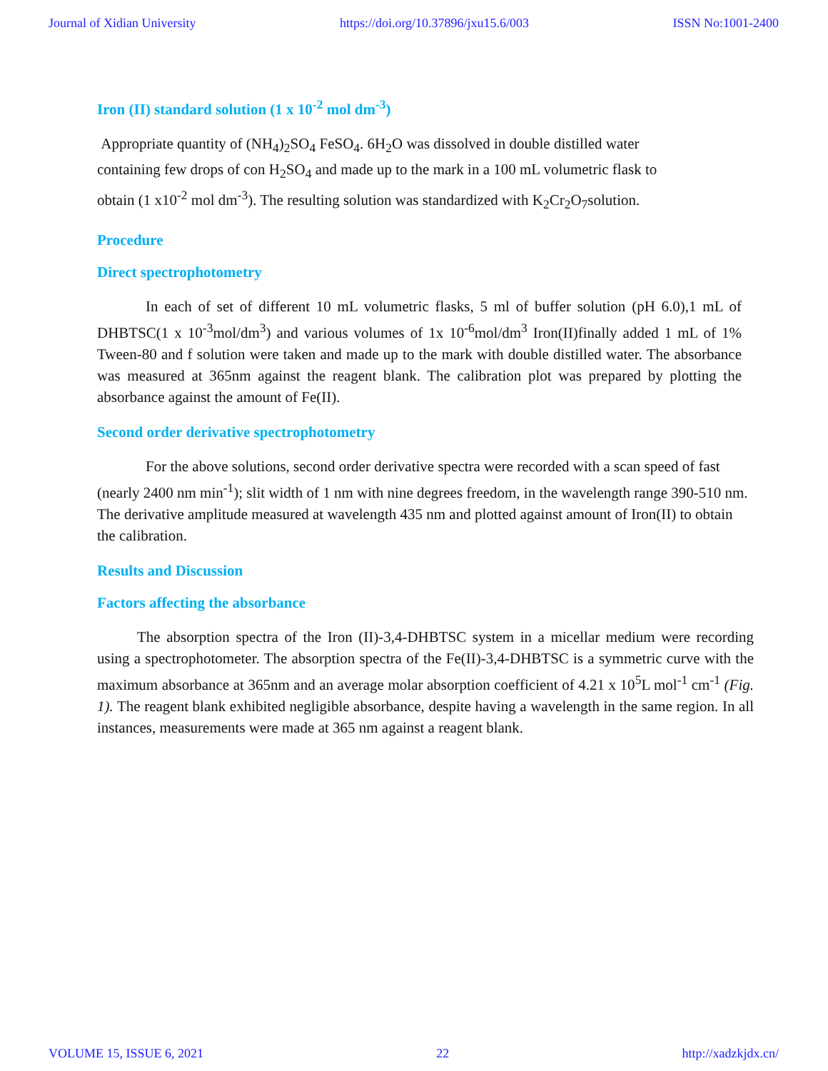Journal of Xidian University https://doi.org/10.37896/jxu15.6/003 ISSN No:1001-2400
Iron (II) standard solution (1 x 10<sup>-2</sup> mol dm<sup>-3</sup>)
Appropriate quantity of (NH<sub>4</sub>)<sub>2</sub>SO<sub>4</sub> FeSO<sub>4</sub>. 6H<sub>2</sub>O was dissolved in double distilled water
containing few drops of con H<sub>2</sub>SO<sub>4</sub> and made up to the mark in a 100 mL volumetric flask to
obtain (1 x10<sup>-2</sup> mol dm<sup>-3</sup>). The resulting solution was standardized with K<sub>2</sub>Cr<sub>2</sub>O<sub>7</sub>solution.
Procedure
Direct spectrophotometry
In each of set of different 10 mL volumetric flasks, 5 ml of buffer solution (pH 6.0),1 mL of DHBTSC(1 x 10<sup>-3</sup>mol/dm<sup>3</sup>) and various volumes of 1x 10<sup>-6</sup>mol/dm<sup>3</sup> Iron(II)finally added 1 mL of 1% Tween-80 and f solution were taken and made up to the mark with double distilled water. The absorbance was measured at 365nm against the reagent blank. The calibration plot was prepared by plotting the absorbance against the amount of Fe(II).
Second order derivative spectrophotometry
For the above solutions, second order derivative spectra were recorded with a scan speed of fast (nearly 2400 nm min<sup>-1</sup>); slit width of 1 nm with nine degrees freedom, in the wavelength range 390-510 nm. The derivative amplitude measured at wavelength 435 nm and plotted against amount of Iron(II) to obtain the calibration.
Results and Discussion
Factors affecting the absorbance
The absorption spectra of the Iron (II)-3,4-DHBTSC system in a micellar medium were recording using a spectrophotometer. The absorption spectra of the Fe(II)-3,4-DHBTSC is a symmetric curve with the maximum absorbance at 365nm and an average molar absorption coefficient of 4.21 x 10<sup>5</sup>L mol<sup>-1</sup> cm<sup>-1</sup> (Fig. 1). The reagent blank exhibited negligible absorbance, despite having a wavelength in the same region. In all instances, measurements were made at 365 nm against a reagent blank.
VOLUME 15, ISSUE 6, 2021 22 http://xadzkjdx.cn/